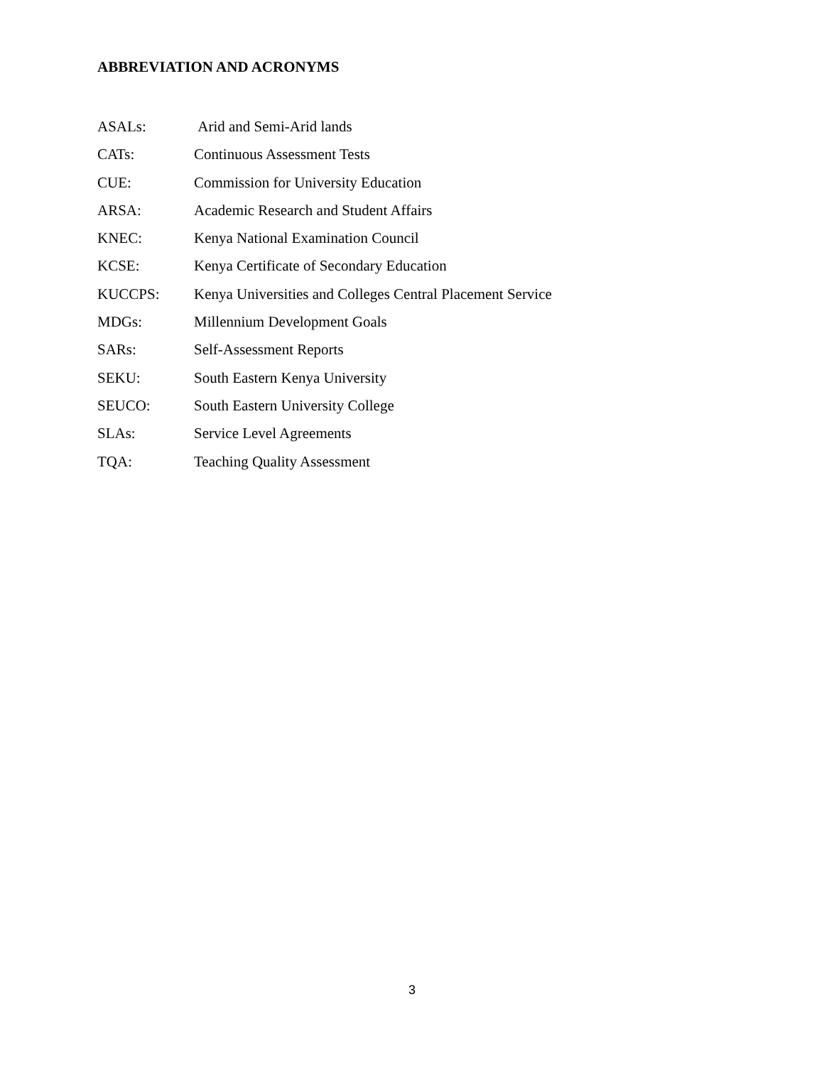ABBREVIATION AND ACRONYMS
ASALs: Arid and Semi-Arid lands
CATs: Continuous Assessment Tests
CUE: Commission for University Education
ARSA: Academic Research and Student Affairs
KNEC: Kenya National Examination Council
KCSE: Kenya Certificate of Secondary Education
KUCCPS: Kenya Universities and Colleges Central Placement Service
MDGs: Millennium Development Goals
SARs: Self-Assessment Reports
SEKU: South Eastern Kenya University
SEUCO: South Eastern University College
SLAs: Service Level Agreements
TQA: Teaching Quality Assessment
3